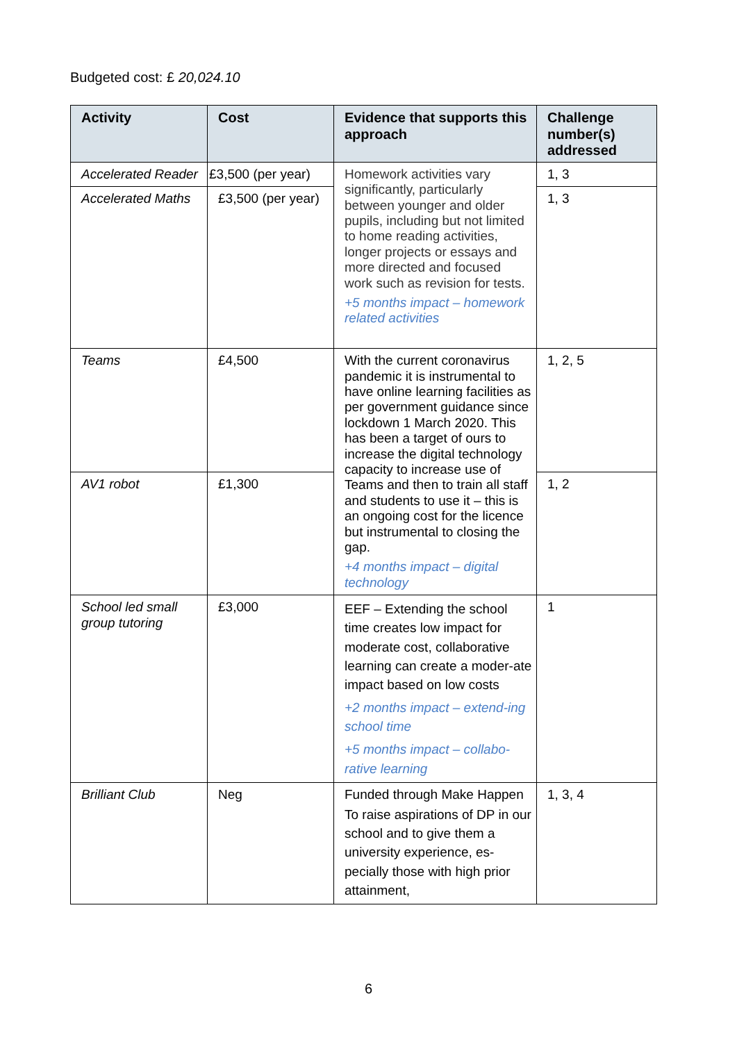Budgeted cost: £ 20,024.10
| Activity | Cost | Evidence that supports this approach | Challenge number(s) addressed |
| --- | --- | --- | --- |
| Accelerated Reader | £3,500 (per year) | Homework activities vary significantly, particularly between younger and older pupils, including but not limited to home reading activities, longer projects or essays and more directed and focused work such as revision for tests. +5 months impact – homework related activities | 1, 3 |
| Accelerated Maths | £3,500 (per year) | | 1, 3 |
| Teams | £4,500 | With the current coronavirus pandemic it is instrumental to have online learning facilities as per government guidance since lockdown 1 March 2020. This has been a target of ours to increase the digital technology capacity to increase use of Teams and then to train all staff and students to use it – this is an ongoing cost for the licence but instrumental to closing the gap. +4 months impact – digital technology | 1, 2, 5 |
| AV1 robot | £1,300 | | 1, 2 |
| School led small group tutoring | £3,000 | EEF – Extending the school time creates low impact for moderate cost, collaborative learning can create a moder-ate impact based on low costs +2 months impact – extend-ing school time +5 months impact – collabo-rative learning | 1 |
| Brilliant Club | Neg | Funded through Make Happen To raise aspirations of DP in our school and to give them a university experience, es-pecially those with high prior attainment, | 1, 3, 4 |
6